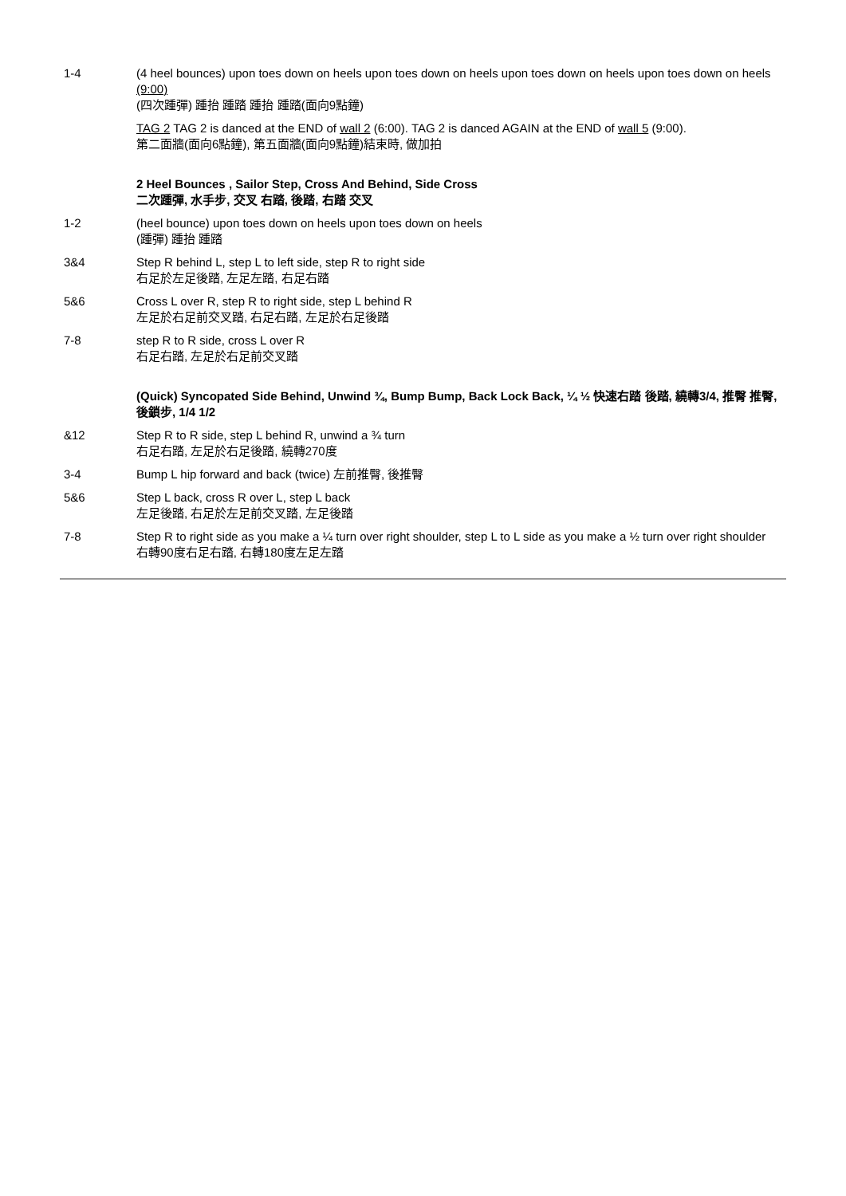1-4 (4 heel bounces) upon toes down on heels upon toes down on heels upon toes down on heels upon toes down on heels (9:00)
(四次踵彈) 踵抬 踵踏 踵抬 踵踏(面向9點鐘)
TAG 2 TAG 2 is danced at the END of wall 2 (6:00). TAG 2 is danced AGAIN at the END of wall 5 (9:00).
第二面牆(面向6點鐘), 第五面牆(面向9點鐘)結束時, 做加拍
2 Heel Bounces , Sailor Step, Cross And Behind, Side Cross
二次踵彈, 水手步, 交叉 右踏, 後踏, 右踏 交叉
1-2 (heel bounce) upon toes down on heels upon toes down on heels
(踵彈) 踵抬 踵踏
3&4 Step R behind L, step L to left side, step R to right side
右足於左足後踏, 左足左踏, 右足右踏
5&6 Cross L over R, step R to right side, step L behind R
左足於右足前交叉踏, 右足右踏, 左足於右足後踏
7-8 step R to R side, cross L over R
右足右踏, 左足於右足前交叉踏
(Quick) Syncopated Side Behind, Unwind ¾, Bump Bump, Back Lock Back, ¼ ½ 快速右踏 後踏, 繞轉3/4, 推臀 推臀, 後鎖步, 1/4 1/2
&12 Step R to R side, step L behind R, unwind a ¾ turn
右足右踏, 左足於右足後踏, 繞轉270度
3-4 Bump L hip forward and back (twice) 左前推臀, 後推臀
5&6 Step L back, cross R over L, step L back
左足後踏, 右足於左足前交叉踏, 左足後踏
7-8 Step R to right side as you make a ¼ turn over right shoulder, step L to L side as you make a ½ turn over right shoulder
右轉90度右足右踏, 右轉180度左足左踏